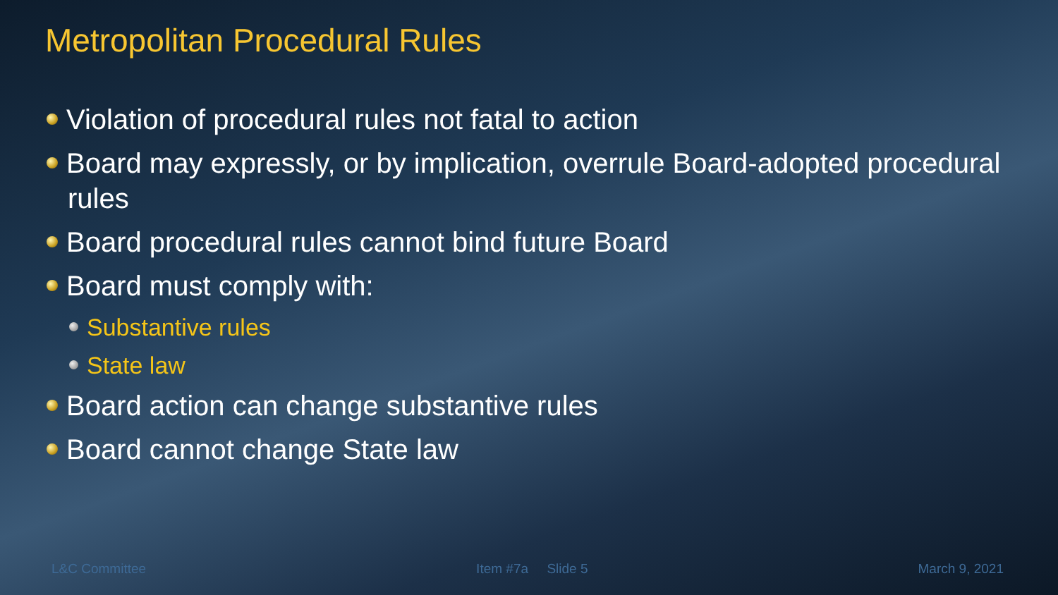Metropolitan Procedural Rules
Violation of procedural rules not fatal to action
Board may expressly, or by implication, overrule Board-adopted procedural rules
Board procedural rules cannot bind future Board
Board must comply with:
Substantive rules
State law
Board action can change substantive rules
Board cannot change State law
L&C Committee Item #7a Slide 5 March 9, 2021